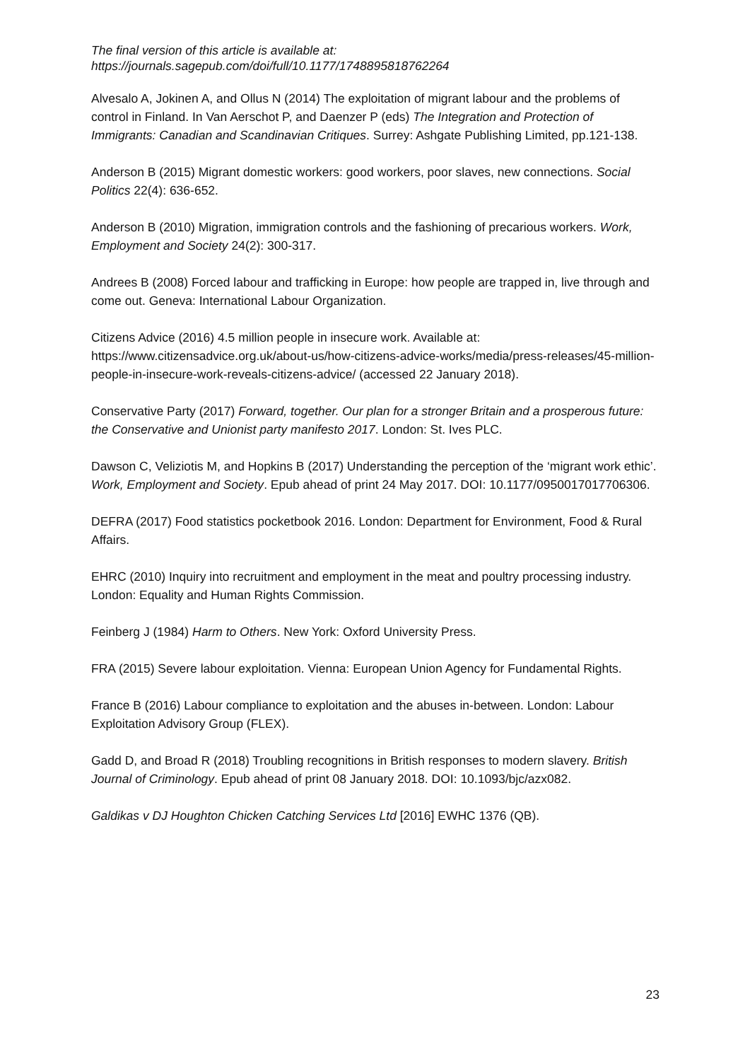The final version of this article is available at:
https://journals.sagepub.com/doi/full/10.1177/1748895818762264
Alvesalo A, Jokinen A, and Ollus N (2014) The exploitation of migrant labour and the problems of control in Finland. In Van Aerschot P, and Daenzer P (eds) The Integration and Protection of Immigrants: Canadian and Scandinavian Critiques. Surrey: Ashgate Publishing Limited, pp.121-138.
Anderson B (2015) Migrant domestic workers: good workers, poor slaves, new connections. Social Politics 22(4): 636-652.
Anderson B (2010) Migration, immigration controls and the fashioning of precarious workers. Work, Employment and Society 24(2): 300-317.
Andrees B (2008) Forced labour and trafficking in Europe: how people are trapped in, live through and come out. Geneva: International Labour Organization.
Citizens Advice (2016) 4.5 million people in insecure work. Available at: https://www.citizensadvice.org.uk/about-us/how-citizens-advice-works/media/press-releases/45-million-people-in-insecure-work-reveals-citizens-advice/ (accessed 22 January 2018).
Conservative Party (2017) Forward, together. Our plan for a stronger Britain and a prosperous future: the Conservative and Unionist party manifesto 2017. London: St. Ives PLC.
Dawson C, Veliziotis M, and Hopkins B (2017) Understanding the perception of the ‘migrant work ethic’. Work, Employment and Society. Epub ahead of print 24 May 2017. DOI: 10.1177/0950017017706306.
DEFRA (2017) Food statistics pocketbook 2016. London: Department for Environment, Food & Rural Affairs.
EHRC (2010) Inquiry into recruitment and employment in the meat and poultry processing industry. London: Equality and Human Rights Commission.
Feinberg J (1984) Harm to Others. New York: Oxford University Press.
FRA (2015) Severe labour exploitation. Vienna: European Union Agency for Fundamental Rights.
France B (2016) Labour compliance to exploitation and the abuses in-between. London: Labour Exploitation Advisory Group (FLEX).
Gadd D, and Broad R (2018) Troubling recognitions in British responses to modern slavery. British Journal of Criminology. Epub ahead of print 08 January 2018. DOI: 10.1093/bjc/azx082.
Galdikas v DJ Houghton Chicken Catching Services Ltd [2016] EWHC 1376 (QB).
23